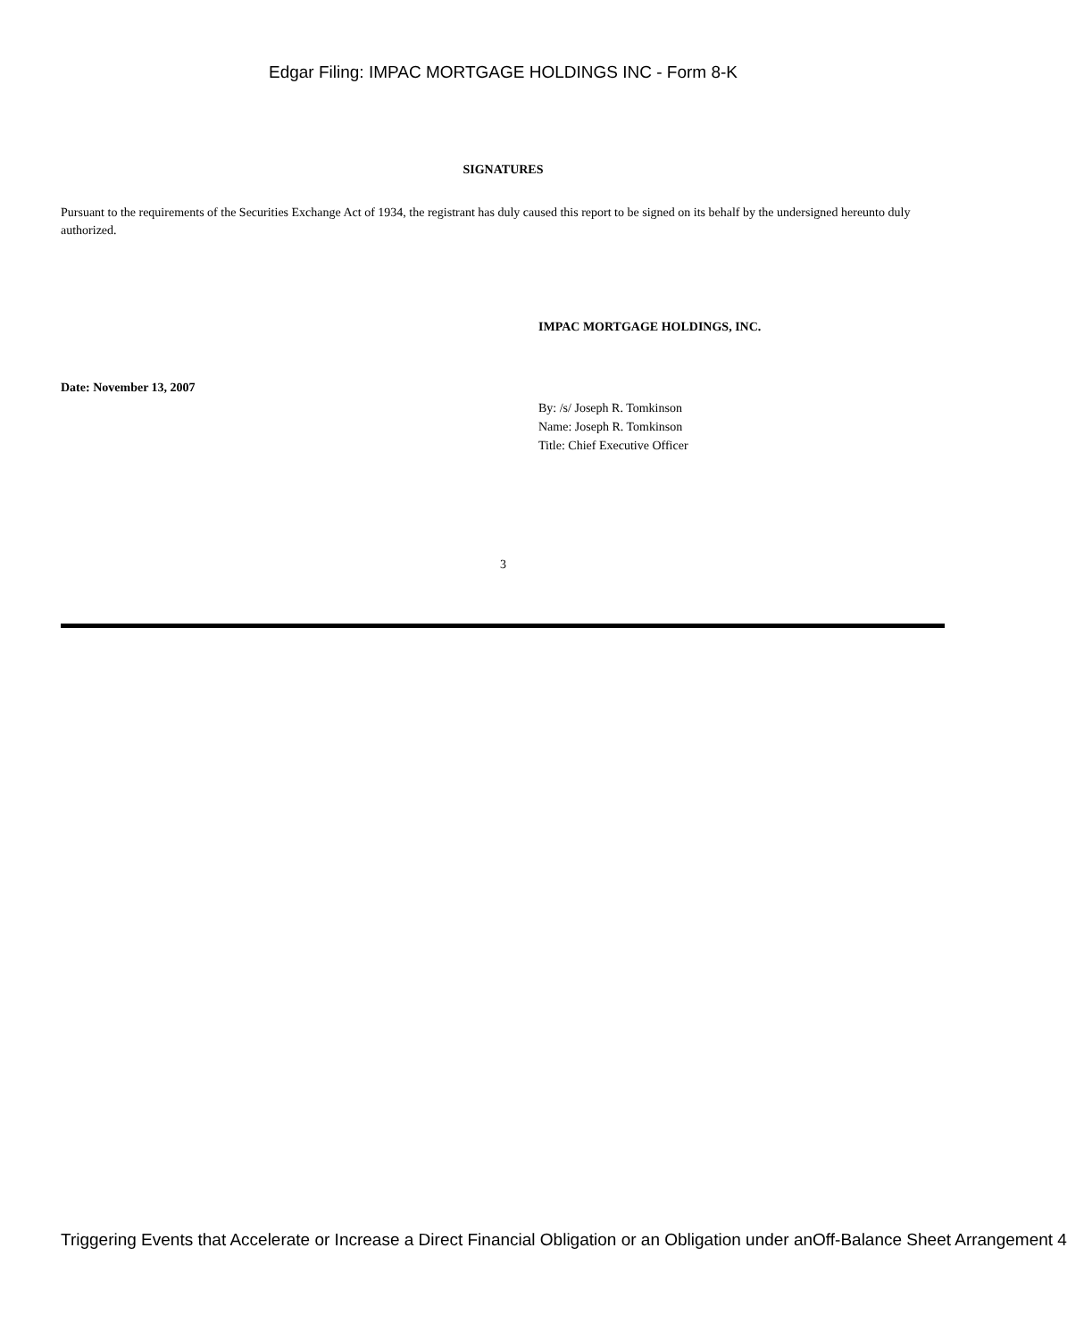Edgar Filing: IMPAC MORTGAGE HOLDINGS INC - Form 8-K
SIGNATURES
Pursuant to the requirements of the Securities Exchange Act of 1934, the registrant has duly caused this report to be signed on its behalf by the undersigned hereunto duly authorized.
IMPAC MORTGAGE HOLDINGS, INC.
Date: November 13, 2007
By: /s/ Joseph R. Tomkinson
Name: Joseph R. Tomkinson
Title: Chief Executive Officer
3
Triggering Events that Accelerate or Increase a Direct Financial Obligation or an Obligation under anOff-Balance Sheet Arrangement 4